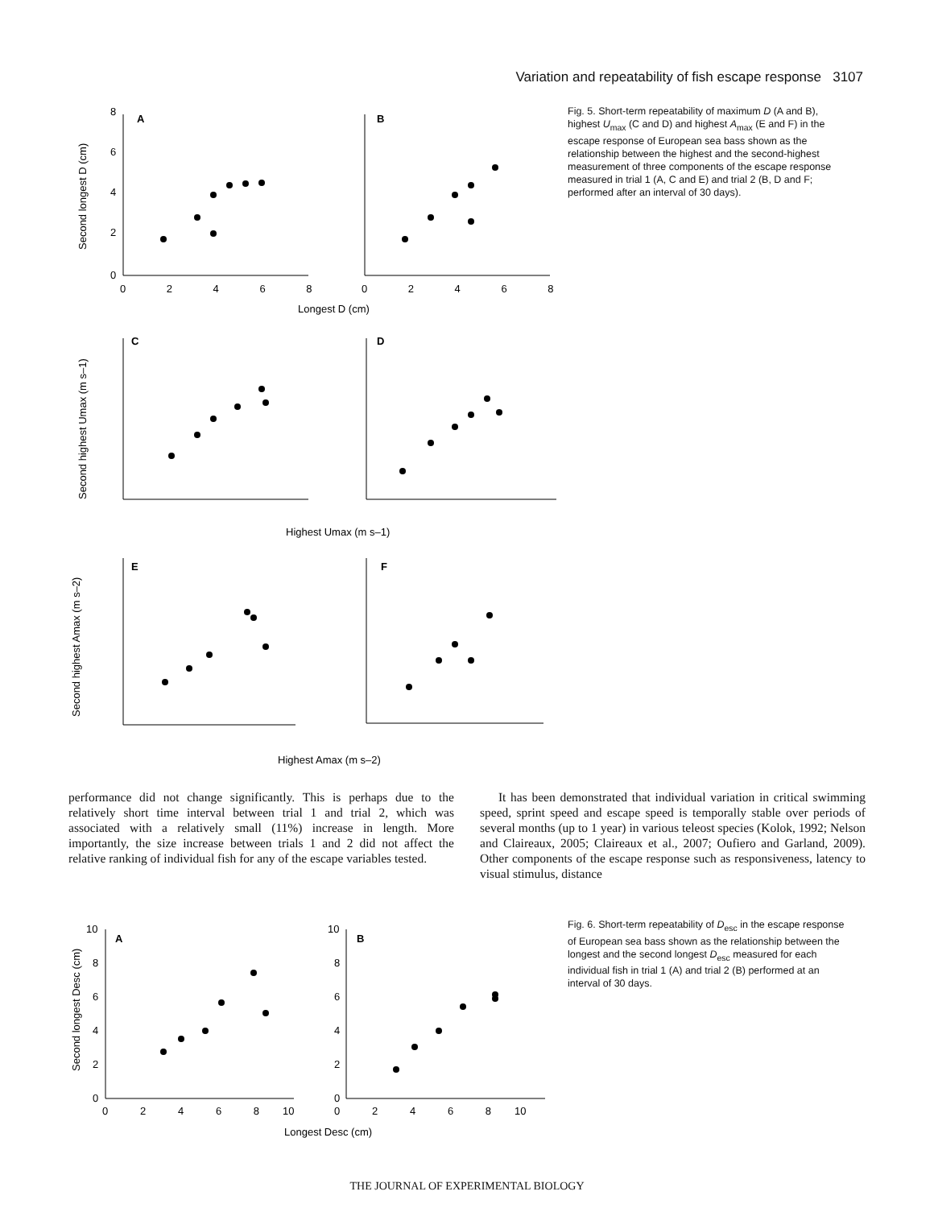Variation and repeatability of fish escape response 3107
A
B
C
D
E
F
0
2
4
6
8
0 2 4 6 8
0 2 4 6 8
Longest D (cm)
Second longest D (cm)
Second highest Umax (m s–1)
Second highest Amax (m s–2)
Highest Umax (m s–1)
Highest Amax (m s–2)
Fig. 5. Short-term repeatability of maximum D (A and B), highest U<sub>max</sub> (C and D) and highest A<sub>max</sub> (E and F) in the escape response of European sea bass shown as the relationship between the highest and the second-highest measurement of three components of the escape response measured in trial 1 (A, C and E) and trial 2 (B, D and F; performed after an interval of 30 days).
performance did not change significantly. This is perhaps due to the relatively short time interval between trial 1 and trial 2, which was associated with a relatively small (11%) increase in length. More importantly, the size increase between trials 1 and 2 did not affect the relative ranking of individual fish for any of the escape variables tested.
It has been demonstrated that individual variation in critical swimming speed, sprint speed and escape speed is temporally stable over periods of several months (up to 1 year) in various teleost species (Kolok, 1992; Nelson and Claireaux, 2005; Claireaux et al., 2007; Oufiero and Garland, 2009). Other components of the escape response such as responsiveness, latency to visual stimulus, distance
A
B
10
8
6
4
2
0
10
8
6
4
2
0
0 2 4 6 8 10
0 2 4 6 8 10
Longest Desc (cm)
Second longest Desc (cm)
Fig. 6. Short-term repeatability of D<sub>esc</sub> in the escape response of European sea bass shown as the relationship between the longest and the second longest D<sub>esc</sub> measured for each individual fish in trial 1 (A) and trial 2 (B) performed at an interval of 30 days.
THE JOURNAL OF EXPERIMENTAL BIOLOGY